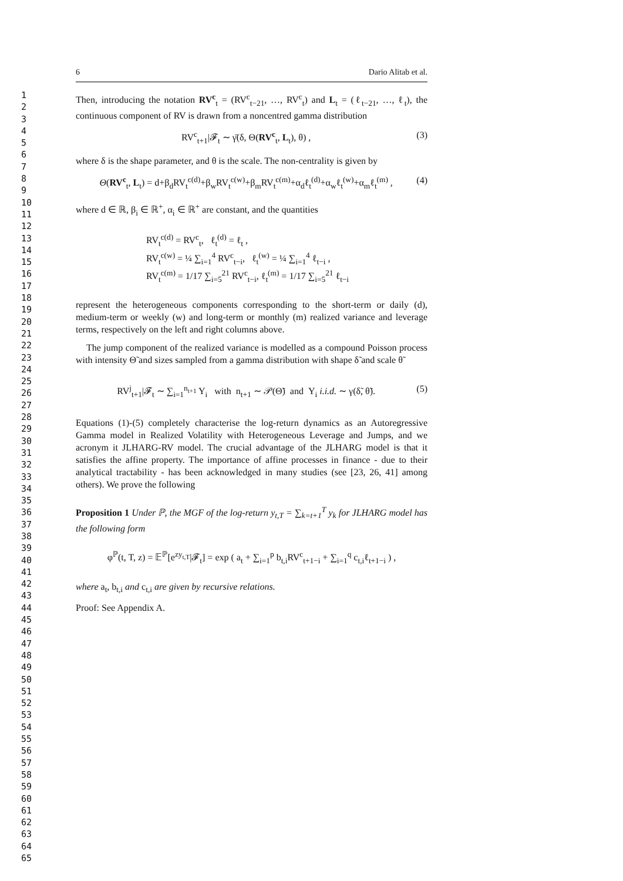1
2
3
4
5
6
7
8
9
10
11
12
13
14
15
16
17
18
19
20
21
22
23
24
25
26
27
28
29
30
31
32
33
34
35
36
37
38
39
40
41
42
43
44
45
46
47
48
49
50
51
52
53
54
55
56
57
58
59
60
61
62
63
64
65
6 Dario Alitab et al.
Then, introducing the notation RV<sup>c</sup><sub>t</sub> = (RV<sup>c</sup><sub>t−21</sub>, …, RV<sup>c</sup><sub>t</sub>) and L<sub>t</sub> = (ℓ<sub>t−21</sub>, …, ℓ<sub>t</sub>), the continuous component of RV is drawn from a noncentred gamma distribution
RV<sup>c</sup><sub>t+1</sub>|𝓕<sub>t</sub> ∼ γ̄(δ, Θ(RV<sup>c</sup><sub>t</sub>, L<sub>t</sub>), θ) , (3)
where δ is the shape parameter, and θ is the scale. The non-centrality is given by
Θ(RV<sup>c</sup><sub>t</sub>, L<sub>t</sub>) = d+β<sub>d</sub>RV<sub>t</sub><sup>c(d)</sup>+β<sub>w</sub>RV<sub>t</sub><sup>c(w)</sup>+β<sub>m</sub>RV<sub>t</sub><sup>c(m)</sup>+α<sub>d</sub>ℓ<sub>t</sub><sup>(d)</sup>+α<sub>w</sub>ℓ<sub>t</sub><sup>(w)</sup>+α<sub>m</sub>ℓ<sub>t</sub><sup>(m)</sup> , (4)
where d ∈ ℝ, β<sub>i</sub> ∈ ℝ<sup>+</sup>, α<sub>i</sub> ∈ ℝ<sup>+</sup> are constant, and the quantities
RV<sub>t</sub><sup>c(d)</sup> = RV<sup>c</sup><sub>t</sub>, ℓ<sub>t</sub><sup>(d)</sup> = ℓ<sub>t</sub> ,
RV<sub>t</sub><sup>c(w)</sup> = ¼ ∑<sub>i=1</sub><sup>4</sup> RV<sup>c</sup><sub>t−i</sub>, ℓ<sub>t</sub><sup>(w)</sup> = ¼ ∑<sub>i=1</sub><sup>4</sup> ℓ<sub>t−i</sub> ,
RV<sub>t</sub><sup>c(m)</sup> = 1/17 ∑<sub>i=5</sub><sup>21</sup> RV<sup>c</sup><sub>t−i</sub>, ℓ<sub>t</sub><sup>(m)</sup> = 1/17 ∑<sub>i=5</sub><sup>21</sup> ℓ<sub>t−i</sub>
represent the heterogeneous components corresponding to the short-term or daily (d), medium-term or weekly (w) and long-term or monthly (m) realized variance and leverage terms, respectively on the left and right columns above.
The jump component of the realized variance is modelled as a compound Poisson process with intensity Θ̃ and sizes sampled from a gamma distribution with shape δ̃ and scale θ̃
RV<sup>j</sup><sub>t+1</sub>|𝓕<sub>t</sub> ∼ ∑<sub>i=1</sub><sup>n<sub>t+1</sub></sup> Y<sub>i</sub> with n<sub>t+1</sub> ∼ 𝒫(Θ̃) and Y<sub>i</sub> i.i.d. ∼ γ(δ̃, θ̃). (5)
Equations (1)-(5) completely characterise the log-return dynamics as an Autoregressive Gamma model in Realized Volatility with Heterogeneous Leverage and Jumps, and we acronym it JLHARG-RV model. The crucial advantage of the JLHARG model is that it satisfies the affine property. The importance of affine processes in finance - due to their analytical tractability - has been acknowledged in many studies (see [23, 26, 41] among others). We prove the following
Proposition 1 Under ℙ, the MGF of the log-return y<sub>t,T</sub> = ∑<sub>k=t+1</sub><sup>T</sup> y<sub>k</sub> for JLHARG model has the following form
φ<sup>ℙ</sup>(t, T, z) = 𝔼<sup>ℙ</sup>[e<sup>zy<sub>t,T</sub></sup>|𝓕<sub>t</sub>] = exp ( a<sub>t</sub> + ∑<sub>i=1</sub><sup>p</sup> b<sub>t,i</sub>RV<sup>c</sup><sub>t+1−i</sub> + ∑<sub>i=1</sub><sup>q</sup> c<sub>t,i</sub>ℓ<sub>t+1−i</sub> ) ,
where a<sub>t</sub>, b<sub>t,i</sub> and c<sub>t,i</sub> are given by recursive relations.
Proof: See Appendix A.